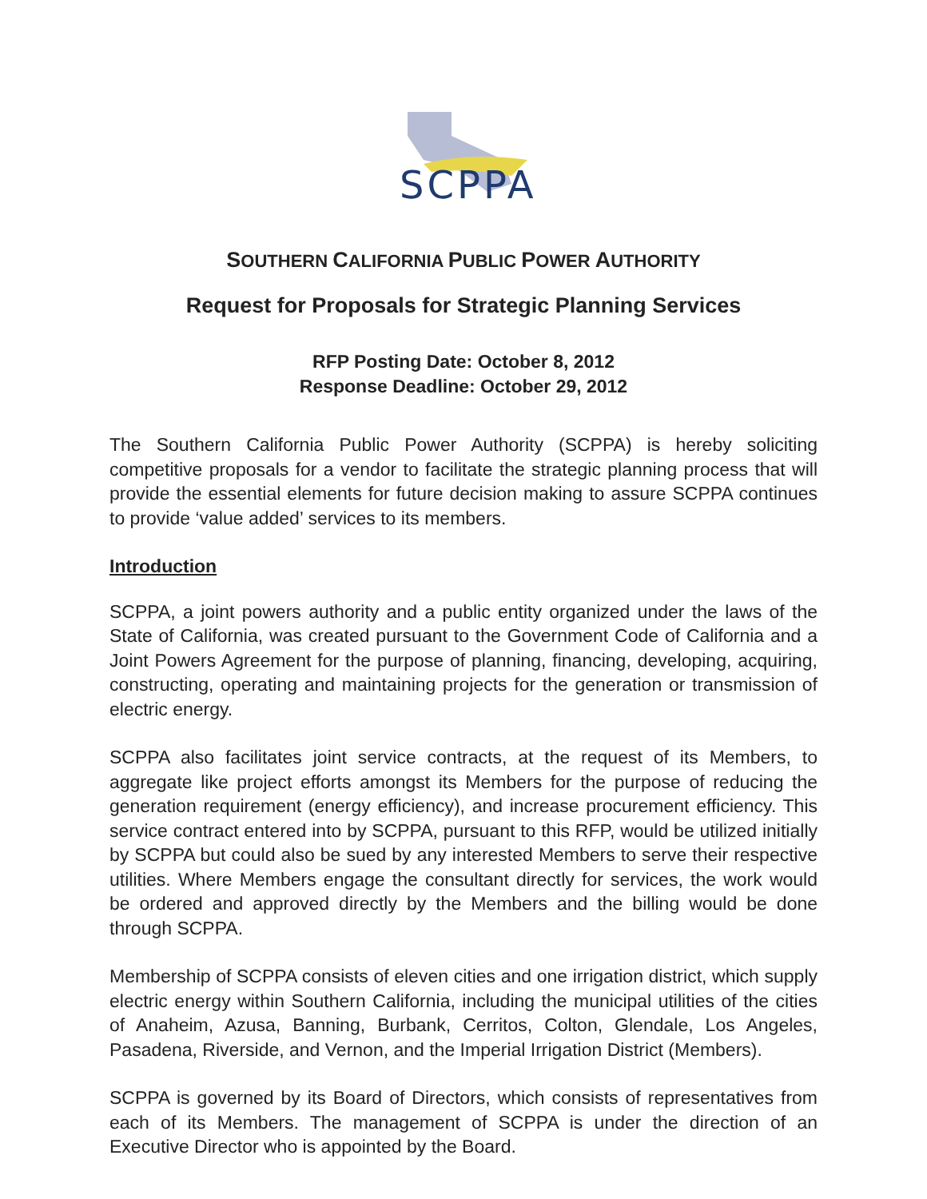SCPPA
SOUTHERN CALIFORNIA PUBLIC POWER AUTHORITY
Request for Proposals for Strategic Planning Services
RFP Posting Date: October 8, 2012
Response Deadline: October 29, 2012
The Southern California Public Power Authority (SCPPA) is hereby soliciting competitive proposals for a vendor to facilitate the strategic planning process that will provide the essential elements for future decision making to assure SCPPA continues to provide ‘value added’ services to its members.
Introduction
SCPPA, a joint powers authority and a public entity organized under the laws of the State of California, was created pursuant to the Government Code of California and a Joint Powers Agreement for the purpose of planning, financing, developing, acquiring, constructing, operating and maintaining projects for the generation or transmission of electric energy.
SCPPA also facilitates joint service contracts, at the request of its Members, to aggregate like project efforts amongst its Members for the purpose of reducing the generation requirement (energy efficiency), and increase procurement efficiency. This service contract entered into by SCPPA, pursuant to this RFP, would be utilized initially by SCPPA but could also be sued by any interested Members to serve their respective utilities. Where Members engage the consultant directly for services, the work would be ordered and approved directly by the Members and the billing would be done through SCPPA.
Membership of SCPPA consists of eleven cities and one irrigation district, which supply electric energy within Southern California, including the municipal utilities of the cities of Anaheim, Azusa, Banning, Burbank, Cerritos, Colton, Glendale, Los Angeles, Pasadena, Riverside, and Vernon, and the Imperial Irrigation District (Members).
SCPPA is governed by its Board of Directors, which consists of representatives from each of its Members. The management of SCPPA is under the direction of an Executive Director who is appointed by the Board.